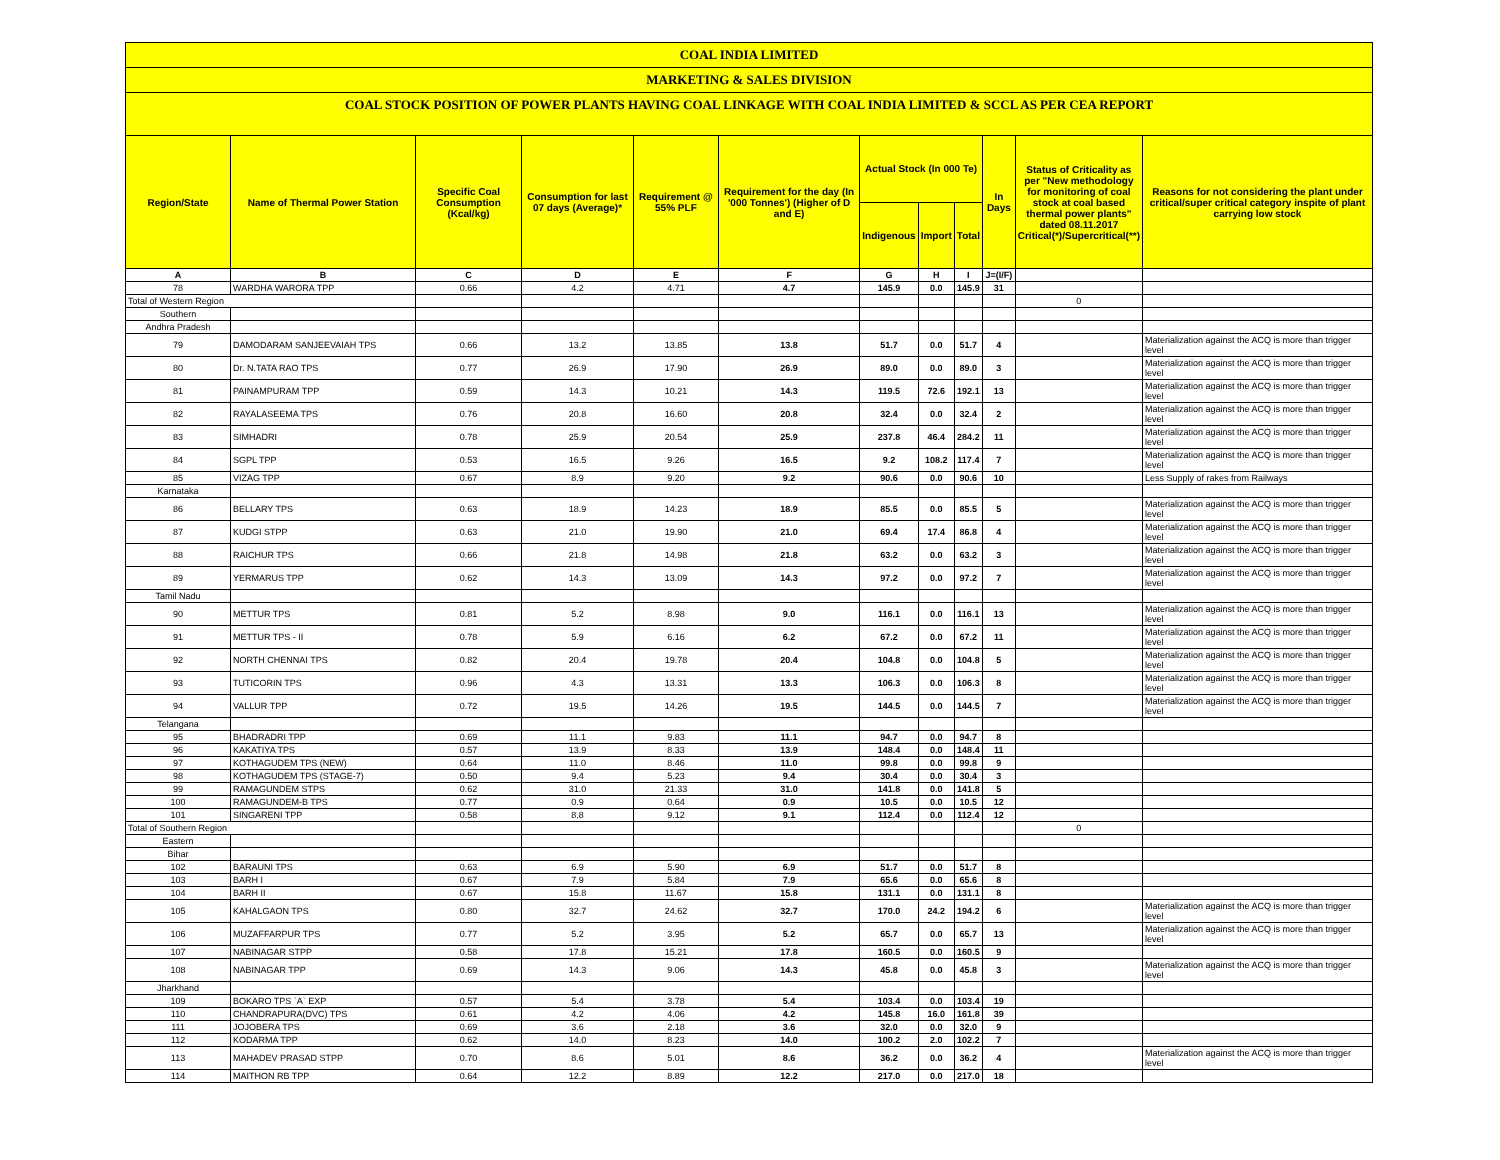COAL INDIA LIMITED
MARKETING & SALES DIVISION
COAL STOCK POSITION OF POWER PLANTS HAVING COAL LINKAGE WITH COAL INDIA LIMITED & SCCL AS PER CEA REPORT
| Region/State | Name of Thermal Power Station | Specific Coal Consumption (Kcal/kg) | Consumption for last 07 days (Average)* | Requirement @ 55% PLF | Requirement for the day (In '000 Tonnes') (Higher of D and E) | Actual Stock (In 000 Te) | | | In Days | Status of Criticality as per "New methodology for monitoring of coal stock at coal based thermal power plants" dated 08.11.2017 Critical(*)/Supercritical(**) | Reasons for not considering the plant under critical/super critical category inspite of plant carrying low stock |
| --- | --- | --- | --- | --- | --- | --- | --- | --- | --- | --- | --- |
| | | | | | | Indigenous | Import | Total | | | |
| A | B | C | D | E | F | G | H | I | J=(I/F) | | |
| 78 | WARDHA WARORA TPP | 0.66 | 4.2 | 4.71 | 4.7 | 145.9 | 0.0 | 145.9 | 31 | | |
| Total of Western Region | | | | | | | | | | 0 | |
| Southern | | | | | | | | | | | |
| Andhra Pradesh | | | | | | | | | | | |
| 79 | DAMODARAM SANJEEVAIAH TPS | 0.66 | 13.2 | 13.85 | 13.8 | 51.7 | 0.0 | 51.7 | 4 | | Materialization against the ACQ is more than trigger level |
| 80 | Dr. N.TATA RAO TPS | 0.77 | 26.9 | 17.90 | 26.9 | 89.0 | 0.0 | 89.0 | 3 | | Materialization against the ACQ is more than trigger level |
| 81 | PAINAMPURAM TPP | 0.59 | 14.3 | 10.21 | 14.3 | 119.5 | 72.6 | 192.1 | 13 | | Materialization against the ACQ is more than trigger level |
| 82 | RAYALASEEMA TPS | 0.76 | 20.8 | 16.60 | 20.8 | 32.4 | 0.0 | 32.4 | 2 | | Materialization against the ACQ is more than trigger level |
| 83 | SIMHADRI | 0.78 | 25.9 | 20.54 | 25.9 | 237.8 | 46.4 | 284.2 | 11 | | Materialization against the ACQ is more than trigger level |
| 84 | SGPL TPP | 0.53 | 16.5 | 9.26 | 16.5 | 9.2 | 108.2 | 117.4 | 7 | | Materialization against the ACQ is more than trigger level |
| 85 | VIZAG TPP | 0.67 | 8.9 | 9.20 | 9.2 | 90.6 | 0.0 | 90.6 | 10 | | Less Supply of rakes from Railways |
| Karnataka | | | | | | | | | | | |
| 86 | BELLARY TPS | 0.63 | 18.9 | 14.23 | 18.9 | 85.5 | 0.0 | 85.5 | 5 | | Materialization against the ACQ is more than trigger level |
| 87 | KUDGI STPP | 0.63 | 21.0 | 19.90 | 21.0 | 69.4 | 17.4 | 86.8 | 4 | | Materialization against the ACQ is more than trigger level |
| 88 | RAICHUR TPS | 0.66 | 21.8 | 14.98 | 21.8 | 63.2 | 0.0 | 63.2 | 3 | | Materialization against the ACQ is more than trigger level |
| 89 | YERMARUS TPP | 0.62 | 14.3 | 13.09 | 14.3 | 97.2 | 0.0 | 97.2 | 7 | | Materialization against the ACQ is more than trigger level |
| Tamil Nadu | | | | | | | | | | | |
| 90 | METTUR TPS | 0.81 | 5.2 | 8.98 | 9.0 | 116.1 | 0.0 | 116.1 | 13 | | Materialization against the ACQ is more than trigger level |
| 91 | METTUR TPS - II | 0.78 | 5.9 | 6.16 | 6.2 | 67.2 | 0.0 | 67.2 | 11 | | Materialization against the ACQ is more than trigger level |
| 92 | NORTH CHENNAI TPS | 0.82 | 20.4 | 19.78 | 20.4 | 104.8 | 0.0 | 104.8 | 5 | | Materialization against the ACQ is more than trigger level |
| 93 | TUTICORIN TPS | 0.96 | 4.3 | 13.31 | 13.3 | 106.3 | 0.0 | 106.3 | 8 | | Materialization against the ACQ is more than trigger level |
| 94 | VALLUR TPP | 0.72 | 19.5 | 14.26 | 19.5 | 144.5 | 0.0 | 144.5 | 7 | | Materialization against the ACQ is more than trigger level |
| Telangana | | | | | | | | | | | |
| 95 | BHADRADRI TPP | 0.69 | 11.1 | 9.83 | 11.1 | 94.7 | 0.0 | 94.7 | 8 | | |
| 96 | KAKATIYA TPS | 0.57 | 13.9 | 8.33 | 13.9 | 148.4 | 0.0 | 148.4 | 11 | | |
| 97 | KOTHAGUDEM TPS (NEW) | 0.64 | 11.0 | 8.46 | 11.0 | 99.8 | 0.0 | 99.8 | 9 | | |
| 98 | KOTHAGUDEM TPS (STAGE-7) | 0.50 | 9.4 | 5.23 | 9.4 | 30.4 | 0.0 | 30.4 | 3 | | |
| 99 | RAMAGUNDEM STPS | 0.62 | 31.0 | 21.33 | 31.0 | 141.8 | 0.0 | 141.8 | 5 | | |
| 100 | RAMAGUNDEM-B TPS | 0.77 | 0.9 | 0.64 | 0.9 | 10.5 | 0.0 | 10.5 | 12 | | |
| 101 | SINGARENI TPP | 0.58 | 8.8 | 9.12 | 9.1 | 112.4 | 0.0 | 112.4 | 12 | | |
| Total of Southern Region | | | | | | | | | | 0 | |
| Eastern | | | | | | | | | | | |
| Bihar | | | | | | | | | | | |
| 102 | BARAUNI TPS | 0.63 | 6.9 | 5.90 | 6.9 | 51.7 | 0.0 | 51.7 | 8 | | |
| 103 | BARH I | 0.67 | 7.9 | 5.84 | 7.9 | 65.6 | 0.0 | 65.6 | 8 | | |
| 104 | BARH II | 0.67 | 15.8 | 11.67 | 15.8 | 131.1 | 0.0 | 131.1 | 8 | | |
| 105 | KAHALGAON TPS | 0.80 | 32.7 | 24.62 | 32.7 | 170.0 | 24.2 | 194.2 | 6 | | Materialization against the ACQ is more than trigger level |
| 106 | MUZAFFARPUR TPS | 0.77 | 5.2 | 3.95 | 5.2 | 65.7 | 0.0 | 65.7 | 13 | | Materialization against the ACQ is more than trigger level |
| 107 | NABINAGAR STPP | 0.58 | 17.8 | 15.21 | 17.8 | 160.5 | 0.0 | 160.5 | 9 | | |
| 108 | NABINAGAR TPP | 0.69 | 14.3 | 9.06 | 14.3 | 45.8 | 0.0 | 45.8 | 3 | | Materialization against the ACQ is more than trigger level |
| Jharkhand | | | | | | | | | | | |
| 109 | BOKARO TPS `A` EXP | 0.57 | 5.4 | 3.78 | 5.4 | 103.4 | 0.0 | 103.4 | 19 | | |
| 110 | CHANDRAPURA(DVC) TPS | 0.61 | 4.2 | 4.06 | 4.2 | 145.8 | 16.0 | 161.8 | 39 | | |
| 111 | JOJOBERA TPS | 0.69 | 3.6 | 2.18 | 3.6 | 32.0 | 0.0 | 32.0 | 9 | | |
| 112 | KODARMA TPP | 0.62 | 14.0 | 8.23 | 14.0 | 100.2 | 2.0 | 102.2 | 7 | | |
| 113 | MAHADEV PRASAD STPP | 0.70 | 8.6 | 5.01 | 8.6 | 36.2 | 0.0 | 36.2 | 4 | | Materialization against the ACQ is more than trigger level |
| 114 | MAITHON RB TPP | 0.64 | 12.2 | 8.89 | 12.2 | 217.0 | 0.0 | 217.0 | 18 | | |